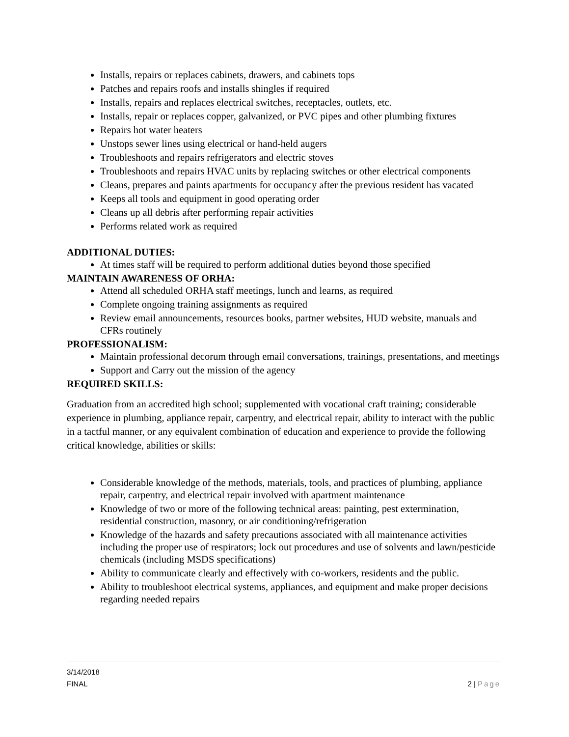Installs, repairs or replaces cabinets, drawers, and cabinets tops
Patches and repairs roofs and installs shingles if required
Installs, repairs and replaces electrical switches, receptacles, outlets, etc.
Installs, repair or replaces copper, galvanized, or PVC pipes and other plumbing fixtures
Repairs hot water heaters
Unstops sewer lines using electrical or hand-held augers
Troubleshoots and repairs refrigerators and electric stoves
Troubleshoots and repairs HVAC units by replacing switches or other electrical components
Cleans, prepares and paints apartments for occupancy after the previous resident has vacated
Keeps all tools and equipment in good operating order
Cleans up all debris after performing repair activities
Performs related work as required
ADDITIONAL DUTIES:
At times staff will be required to perform additional duties beyond those specified
MAINTAIN AWARENESS OF ORHA:
Attend all scheduled ORHA staff meetings, lunch and learns, as required
Complete ongoing training assignments as required
Review email announcements, resources books, partner websites, HUD website, manuals and CFRs routinely
PROFESSIONALISM:
Maintain professional decorum through email conversations, trainings, presentations, and meetings
Support and Carry out the mission of the agency
REQUIRED SKILLS:
Graduation from an accredited high school; supplemented with vocational craft training; considerable experience in plumbing, appliance repair, carpentry, and electrical repair, ability to interact with the public in a tactful manner, or any equivalent combination of education and experience to provide the following critical knowledge, abilities or skills:
Considerable knowledge of the methods, materials, tools, and practices of plumbing, appliance repair, carpentry, and electrical repair involved with apartment maintenance
Knowledge of two or more of the following technical areas: painting, pest extermination, residential construction, masonry, or air conditioning/refrigeration
Knowledge of the hazards and safety precautions associated with all maintenance activities including the proper use of respirators; lock out procedures and use of solvents and lawn/pesticide chemicals (including MSDS specifications)
Ability to communicate clearly and effectively with co-workers, residents and the public.
Ability to troubleshoot electrical systems, appliances, and equipment and make proper decisions regarding needed repairs
3/14/2018
FINAL 2 | Page